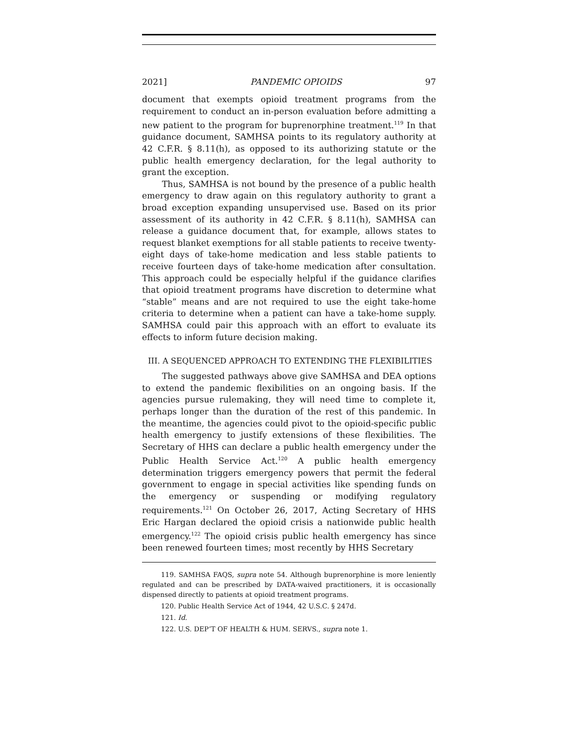2021] PANDEMIC OPIOIDS 97
document that exempts opioid treatment programs from the requirement to conduct an in-person evaluation before admitting a new patient to the program for buprenorphine treatment.<sup>119</sup> In that guidance document, SAMHSA points to its regulatory authority at 42 C.F.R. § 8.11(h), as opposed to its authorizing statute or the public health emergency declaration, for the legal authority to grant the exception.
Thus, SAMHSA is not bound by the presence of a public health emergency to draw again on this regulatory authority to grant a broad exception expanding unsupervised use. Based on its prior assessment of its authority in 42 C.F.R. § 8.11(h), SAMHSA can release a guidance document that, for example, allows states to request blanket exemptions for all stable patients to receive twenty-eight days of take-home medication and less stable patients to receive fourteen days of take-home medication after consultation. This approach could be especially helpful if the guidance clarifies that opioid treatment programs have discretion to determine what “stable” means and are not required to use the eight take-home criteria to determine when a patient can have a take-home supply. SAMHSA could pair this approach with an effort to evaluate its effects to inform future decision making.
III. A SEQUENCED APPROACH TO EXTENDING THE FLEXIBILITIES
The suggested pathways above give SAMHSA and DEA options to extend the pandemic flexibilities on an ongoing basis. If the agencies pursue rulemaking, they will need time to complete it, perhaps longer than the duration of the rest of this pandemic. In the meantime, the agencies could pivot to the opioid-specific public health emergency to justify extensions of these flexibilities. The Secretary of HHS can declare a public health emergency under the Public Health Service Act.<sup>120</sup> A public health emergency determination triggers emergency powers that permit the federal government to engage in special activities like spending funds on the emergency or suspending or modifying regulatory requirements.<sup>121</sup> On October 26, 2017, Acting Secretary of HHS Eric Hargan declared the opioid crisis a nationwide public health emergency.<sup>122</sup> The opioid crisis public health emergency has since been renewed fourteen times; most recently by HHS Secretary
119. SAMHSA FAQS, supra note 54. Although buprenorphine is more leniently regulated and can be prescribed by DATA-waived practitioners, it is occasionally dispensed directly to patients at opioid treatment programs.
120. Public Health Service Act of 1944, 42 U.S.C. § 247d.
121. Id.
122. U.S. DEP’T OF HEALTH & HUM. SERVS., supra note 1.